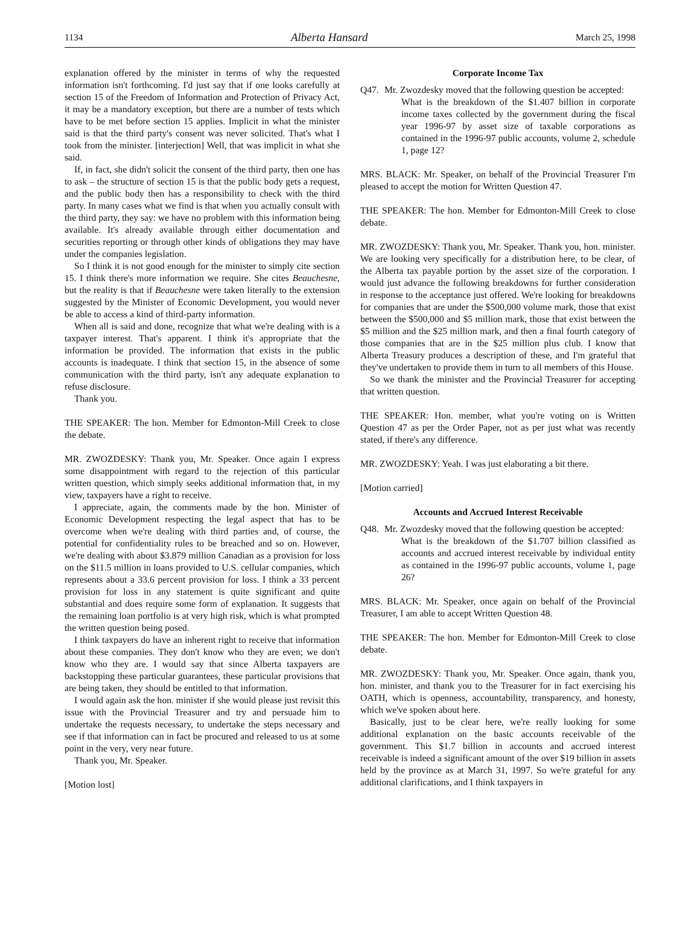1134 Alberta Hansard March 25, 1998
explanation offered by the minister in terms of why the requested information isn't forthcoming. I'd just say that if one looks carefully at section 15 of the Freedom of Information and Protection of Privacy Act, it may be a mandatory exception, but there are a number of tests which have to be met before section 15 applies. Implicit in what the minister said is that the third party's consent was never solicited. That's what I took from the minister. [interjection] Well, that was implicit in what she said.
If, in fact, she didn't solicit the consent of the third party, then one has to ask – the structure of section 15 is that the public body gets a request, and the public body then has a responsibility to check with the third party. In many cases what we find is that when you actually consult with the third party, they say: we have no problem with this information being available. It's already available through either documentation and securities reporting or through other kinds of obligations they may have under the companies legislation.
So I think it is not good enough for the minister to simply cite section 15. I think there's more information we require. She cites Beauchesne, but the reality is that if Beauchesne were taken literally to the extension suggested by the Minister of Economic Development, you would never be able to access a kind of third-party information.
When all is said and done, recognize that what we're dealing with is a taxpayer interest. That's apparent. I think it's appropriate that the information be provided. The information that exists in the public accounts is inadequate. I think that section 15, in the absence of some communication with the third party, isn't any adequate explanation to refuse disclosure.
Thank you.
THE SPEAKER: The hon. Member for Edmonton-Mill Creek to close the debate.
MR. ZWOZDESKY: Thank you, Mr. Speaker. Once again I express some disappointment with regard to the rejection of this particular written question, which simply seeks additional information that, in my view, taxpayers have a right to receive.
I appreciate, again, the comments made by the hon. Minister of Economic Development respecting the legal aspect that has to be overcome when we're dealing with third parties and, of course, the potential for confidentiality rules to be breached and so on. However, we're dealing with about $3.879 million Canadian as a provision for loss on the $11.5 million in loans provided to U.S. cellular companies, which represents about a 33.6 percent provision for loss. I think a 33 percent provision for loss in any statement is quite significant and quite substantial and does require some form of explanation. It suggests that the remaining loan portfolio is at very high risk, which is what prompted the written question being posed.
I think taxpayers do have an inherent right to receive that information about these companies. They don't know who they are even; we don't know who they are. I would say that since Alberta taxpayers are backstopping these particular guarantees, these particular provisions that are being taken, they should be entitled to that information.
I would again ask the hon. minister if she would please just revisit this issue with the Provincial Treasurer and try and persuade him to undertake the requests necessary, to undertake the steps necessary and see if that information can in fact be procured and released to us at some point in the very, very near future.
Thank you, Mr. Speaker.
[Motion lost]
Corporate Income Tax
Q47. Mr. Zwozdesky moved that the following question be accepted:
What is the breakdown of the $1.407 billion in corporate income taxes collected by the government during the fiscal year 1996-97 by asset size of taxable corporations as contained in the 1996-97 public accounts, volume 2, schedule 1, page 12?
MRS. BLACK: Mr. Speaker, on behalf of the Provincial Treasurer I'm pleased to accept the motion for Written Question 47.
THE SPEAKER: The hon. Member for Edmonton-Mill Creek to close debate.
MR. ZWOZDESKY: Thank you, Mr. Speaker. Thank you, hon. minister. We are looking very specifically for a distribution here, to be clear, of the Alberta tax payable portion by the asset size of the corporation. I would just advance the following breakdowns for further consideration in response to the acceptance just offered. We're looking for breakdowns for companies that are under the $500,000 volume mark, those that exist between the $500,000 and $5 million mark, those that exist between the $5 million and the $25 million mark, and then a final fourth category of those companies that are in the $25 million plus club. I know that Alberta Treasury produces a description of these, and I'm grateful that they've undertaken to provide them in turn to all members of this House.
So we thank the minister and the Provincial Treasurer for accepting that written question.
THE SPEAKER: Hon. member, what you're voting on is Written Question 47 as per the Order Paper, not as per just what was recently stated, if there's any difference.
MR. ZWOZDESKY: Yeah. I was just elaborating a bit there.
[Motion carried]
Accounts and Accrued Interest Receivable
Q48. Mr. Zwozdesky moved that the following question be accepted:
What is the breakdown of the $1.707 billion classified as accounts and accrued interest receivable by individual entity as contained in the 1996-97 public accounts, volume 1, page 26?
MRS. BLACK: Mr. Speaker, once again on behalf of the Provincial Treasurer, I am able to accept Written Question 48.
THE SPEAKER: The hon. Member for Edmonton-Mill Creek to close debate.
MR. ZWOZDESKY: Thank you, Mr. Speaker. Once again, thank you, hon. minister, and thank you to the Treasurer for in fact exercising his OATH, which is openness, accountability, transparency, and honesty, which we've spoken about here.
Basically, just to be clear here, we're really looking for some additional explanation on the basic accounts receivable of the government. This $1.7 billion in accounts and accrued interest receivable is indeed a significant amount of the over $19 billion in assets held by the province as at March 31, 1997. So we're grateful for any additional clarifications, and I think taxpayers in